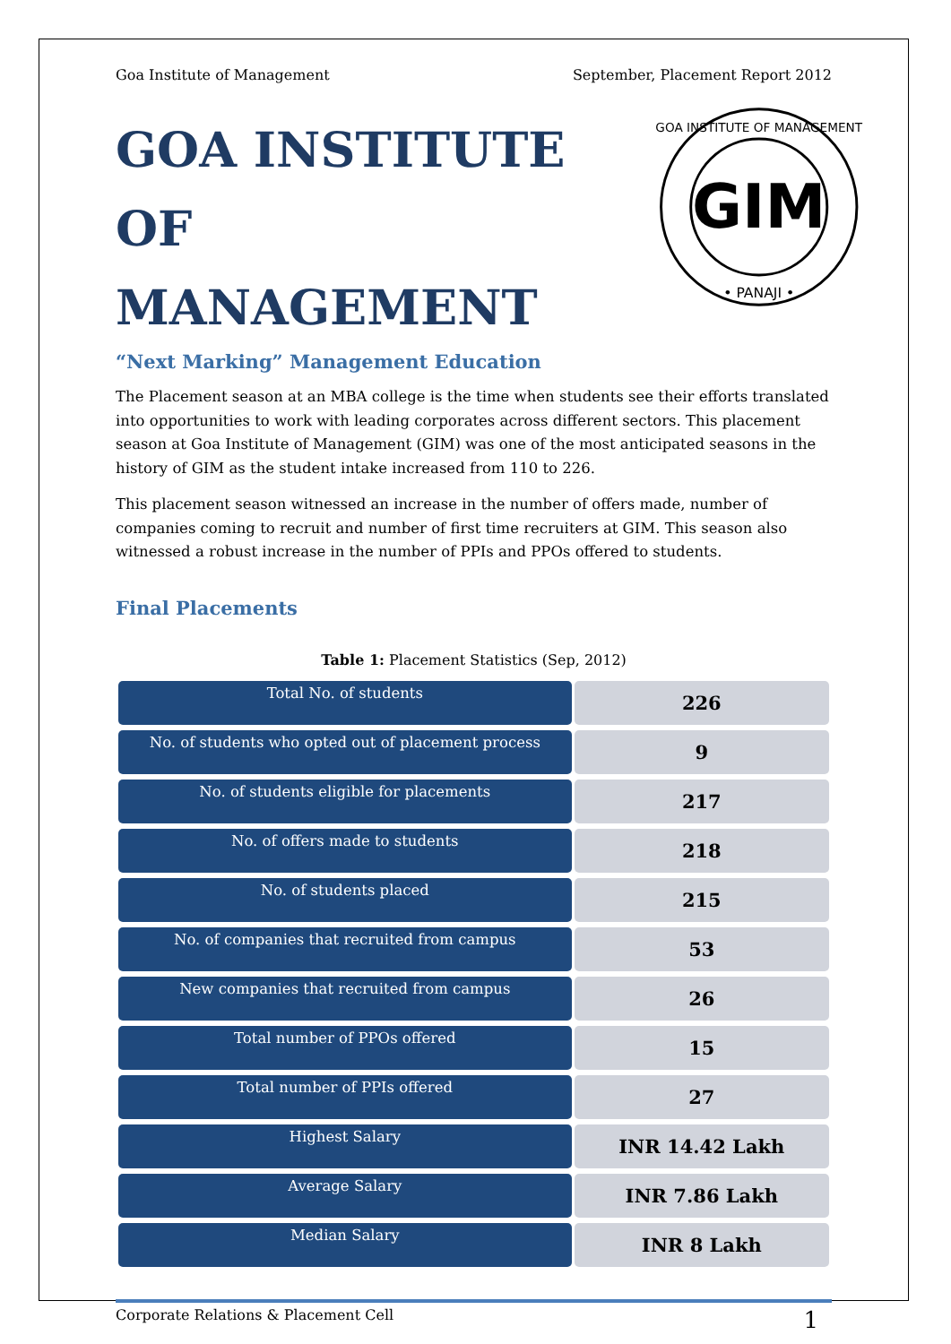Goa Institute of Management September, Placement Report 2012
GOA INSTITUTE OF
MANAGEMENT
“Next Marking” Management Education
GIM
• PANAJI •
GOA INSTITUTE OF MANAGEMENT
The Placement season at an MBA college is the time when students see their efforts translated into opportunities to work with leading corporates across different sectors. This placement season at Goa Institute of Management (GIM) was one of the most anticipated seasons in the history of GIM as the student intake increased from 110 to 226.
This placement season witnessed an increase in the number of offers made, number of companies coming to recruit and number of first time recruiters at GIM. This season also witnessed a robust increase in the number of PPIs and PPOs offered to students.
Final Placements
Table 1: Placement Statistics (Sep, 2012)
| Total No. of students | 226 |
| No. of students who opted out of placement process | 9 |
| No. of students eligible for placements | 217 |
| No. of offers made to students | 218 |
| No. of students placed | 215 |
| No. of companies that recruited from campus | 53 |
| New companies that recruited from campus | 26 |
| Total number of PPOs offered | 15 |
| Total number of PPIs offered | 27 |
| Highest Salary | INR 14.42 Lakh |
| Average Salary | INR 7.86 Lakh |
| Median Salary | INR 8 Lakh |
Corporate Relations & Placement Cell 1